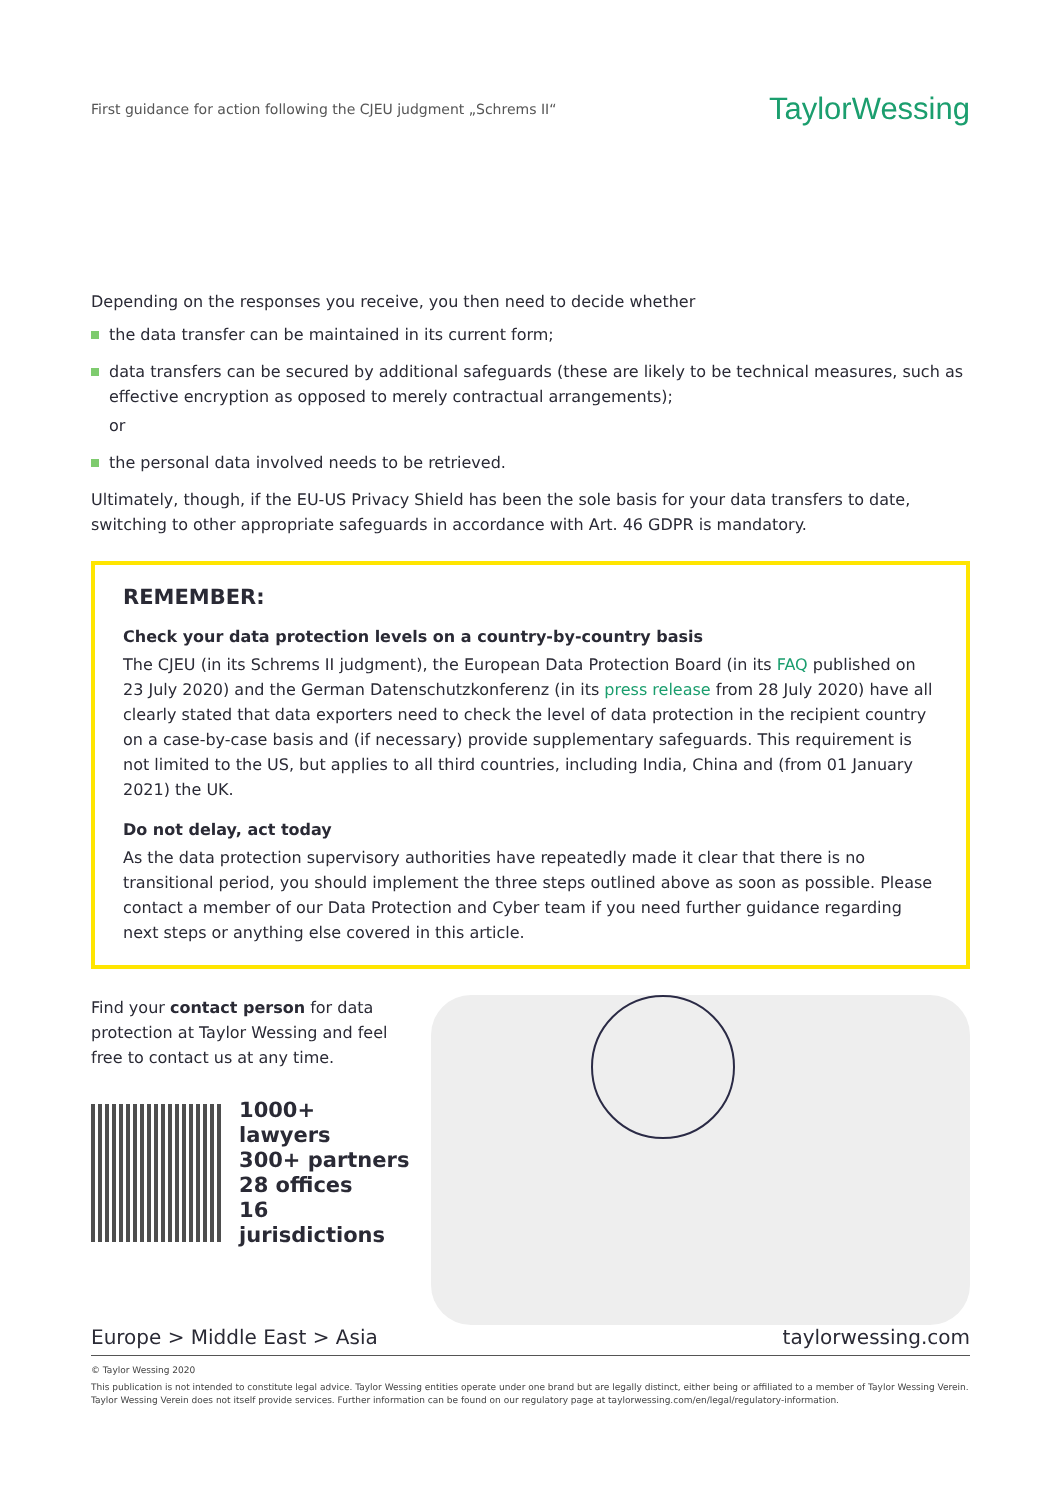First guidance for action following the CJEU judgment „Schrems II“TaylorWessing
Depending on the responses you receive, you then need to decide whether
the data transfer can be maintained in its current form;
data transfers can be secured by additional safeguards (these are likely to be technical measures, such as effective encryption as opposed to merely contractual arrangements);
or
the personal data involved needs to be retrieved.
Ultimately, though, if the EU-US Privacy Shield has been the sole basis for your data transfers to date, switching to other appropriate safeguards in accordance with Art. 46 GDPR is mandatory.
REMEMBER:
Check your data protection levels on a country-by-country basis
The CJEU (in its Schrems II judgment), the European Data Protection Board (in its FAQ published on 23 July 2020) and the German Datenschutzkonferenz (in its press release from 28 July 2020) have all clearly stated that data exporters need to check the level of data protection in the recipient country on a case-by-case basis and (if necessary) provide supplementary safeguards. This requirement is not limited to the US, but applies to all third countries, including India, China and (from 01 January 2021) the UK.
Do not delay, act today
As the data protection supervisory authorities have repeatedly made it clear that there is no transitional period, you should implement the three steps outlined above as soon as possible. Please contact a member of our Data Protection and Cyber team if you need further guidance regarding next steps or anything else covered in this article.
Find your contact person for data protection at Taylor Wessing and feel free to contact us at any time.
1000+ lawyers
300+ partners
28 offices
16 jurisdictions
Europe > Middle East > Asia taylorwessing.com
© Taylor Wessing 2020
This publication is not intended to constitute legal advice. Taylor Wessing entities operate under one brand but are legally distinct, either being or affiliated to a member of Taylor Wessing Verein. Taylor Wessing Verein does not itself provide services. Further information can be found on our regulatory page at taylorwessing.com/en/legal/regulatory-information.